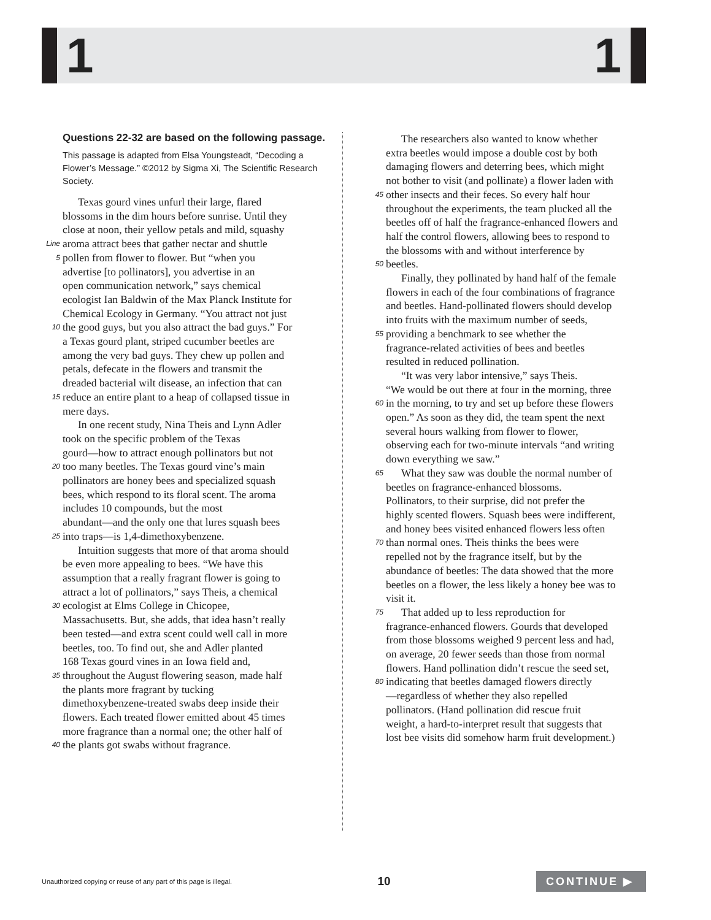1 1
Questions 22-32 are based on the following passage.
This passage is adapted from Elsa Youngsteadt, “Decoding a Flower’s Message.” ©2012 by Sigma Xi, The Scientific Research Society.
Texas gourd vines unfurl their large, flared
blossoms in the dim hours before sunrise. Until they
close at noon, their yellow petals and mild, squashy
Line aroma attract bees that gather nectar and shuttle
5 pollen from flower to flower. But “when you
advertise [to pollinators], you advertise in an
open communication network,” says chemical
ecologist Ian Baldwin of the Max Planck Institute for
Chemical Ecology in Germany. “You attract not just
10 the good guys, but you also attract the bad guys.” For
a Texas gourd plant, striped cucumber beetles are
among the very bad guys. They chew up pollen and
petals, defecate in the flowers and transmit the
dreaded bacterial wilt disease, an infection that can
15 reduce an entire plant to a heap of collapsed tissue in
mere days.
In one recent study, Nina Theis and Lynn Adler
took on the specific problem of the Texas
gourd—how to attract enough pollinators but not
20 too many beetles. The Texas gourd vine’s main
pollinators are honey bees and specialized squash
bees, which respond to its floral scent. The aroma
includes 10 compounds, but the most
abundant—and the only one that lures squash bees
25 into traps—is 1,4-dimethoxybenzene.
Intuition suggests that more of that aroma should
be even more appealing to bees. “We have this
assumption that a really fragrant flower is going to
attract a lot of pollinators,” says Theis, a chemical
30 ecologist at Elms College in Chicopee,
Massachusetts. But, she adds, that idea hasn’t really
been tested—and extra scent could well call in more
beetles, too. To find out, she and Adler planted
168 Texas gourd vines in an Iowa field and,
35 throughout the August flowering season, made half
the plants more fragrant by tucking
dimethoxybenzene-treated swabs deep inside their
flowers. Each treated flower emitted about 45 times
more fragrance than a normal one; the other half of
40 the plants got swabs without fragrance.
The researchers also wanted to know whether
extra beetles would impose a double cost by both
damaging flowers and deterring bees, which might
not bother to visit (and pollinate) a flower laden with
45 other insects and their feces. So every half hour
throughout the experiments, the team plucked all the
beetles off of half the fragrance-enhanced flowers and
half the control flowers, allowing bees to respond to
the blossoms with and without interference by
50 beetles.
Finally, they pollinated by hand half of the female
flowers in each of the four combinations of fragrance
and beetles. Hand-pollinated flowers should develop
into fruits with the maximum number of seeds,
55 providing a benchmark to see whether the
fragrance-related activities of bees and beetles
resulted in reduced pollination.
“It was very labor intensive,” says Theis.
“We would be out there at four in the morning, three
60 in the morning, to try and set up before these flowers
open.” As soon as they did, the team spent the next
several hours walking from flower to flower,
observing each for two-minute intervals “and writing
down everything we saw.”
65 What they saw was double the normal number of
beetles on fragrance-enhanced blossoms.
Pollinators, to their surprise, did not prefer the
highly scented flowers. Squash bees were indifferent,
and honey bees visited enhanced flowers less often
70 than normal ones. Theis thinks the bees were
repelled not by the fragrance itself, but by the
abundance of beetles: The data showed that the more
beetles on a flower, the less likely a honey bee was to
visit it.
75 That added up to less reproduction for
fragrance-enhanced flowers. Gourds that developed
from those blossoms weighed 9 percent less and had,
on average, 20 fewer seeds than those from normal
flowers. Hand pollination didn’t rescue the seed set,
80 indicating that beetles damaged flowers directly
—regardless of whether they also repelled
pollinators. (Hand pollination did rescue fruit
weight, a hard-to-interpret result that suggests that
lost bee visits did somehow harm fruit development.)
Unauthorized copying or reuse of any part of this page is illegal. 10 CONTINUE ▶